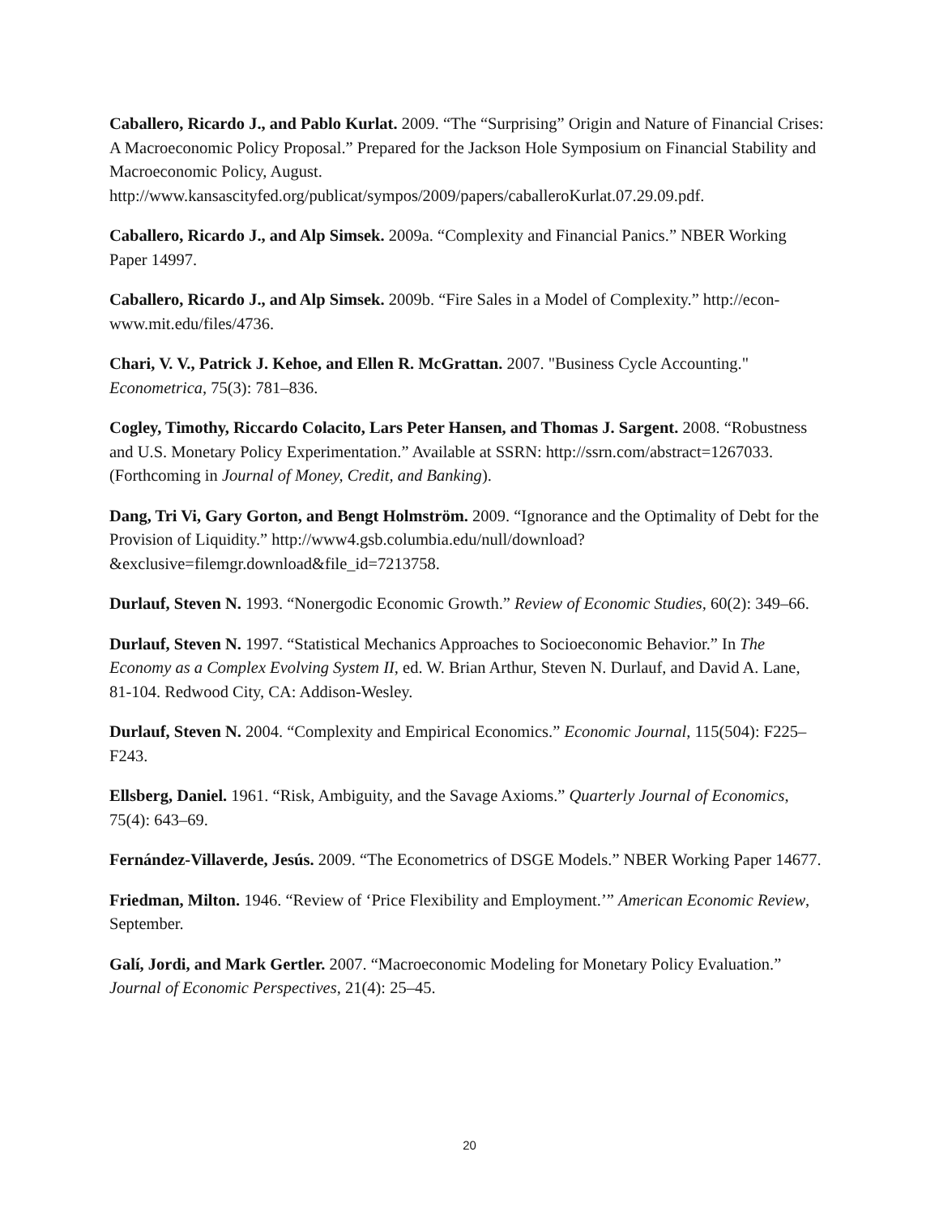Caballero, Ricardo J., and Pablo Kurlat. 2009. “The “Surprising” Origin and Nature of Financial Crises: A Macroeconomic Policy Proposal.” Prepared for the Jackson Hole Symposium on Financial Stability and Macroeconomic Policy, August. http://www.kansascityfed.org/publicat/sympos/2009/papers/caballeroKurlat.07.29.09.pdf.
Caballero, Ricardo J., and Alp Simsek. 2009a. “Complexity and Financial Panics.” NBER Working Paper 14997.
Caballero, Ricardo J., and Alp Simsek. 2009b. “Fire Sales in a Model of Complexity.” http://econ-www.mit.edu/files/4736.
Chari, V. V., Patrick J. Kehoe, and Ellen R. McGrattan. 2007. "Business Cycle Accounting." Econometrica, 75(3): 781–836.
Cogley, Timothy, Riccardo Colacito, Lars Peter Hansen, and Thomas J. Sargent. 2008. “Robustness and U.S. Monetary Policy Experimentation.” Available at SSRN: http://ssrn.com/abstract=1267033. (Forthcoming in Journal of Money, Credit, and Banking).
Dang, Tri Vi, Gary Gorton, and Bengt Holmström. 2009. “Ignorance and the Optimality of Debt for the Provision of Liquidity.” http://www4.gsb.columbia.edu/null/download?&exclusive=filemgr.download&file_id=7213758.
Durlauf, Steven N. 1993. “Nonergodic Economic Growth.” Review of Economic Studies, 60(2): 349–66.
Durlauf, Steven N. 1997. “Statistical Mechanics Approaches to Socioeconomic Behavior.” In The Economy as a Complex Evolving System II, ed. W. Brian Arthur, Steven N. Durlauf, and David A. Lane, 81-104. Redwood City, CA: Addison-Wesley.
Durlauf, Steven N. 2004. “Complexity and Empirical Economics.” Economic Journal, 115(504): F225–F243.
Ellsberg, Daniel. 1961. “Risk, Ambiguity, and the Savage Axioms.” Quarterly Journal of Economics, 75(4): 643–69.
Fernández-Villaverde, Jesús. 2009. “The Econometrics of DSGE Models.” NBER Working Paper 14677.
Friedman, Milton. 1946. “Review of ‘Price Flexibility and Employment.’” American Economic Review, September.
Galí, Jordi, and Mark Gertler. 2007. “Macroeconomic Modeling for Monetary Policy Evaluation.” Journal of Economic Perspectives, 21(4): 25–45.
20